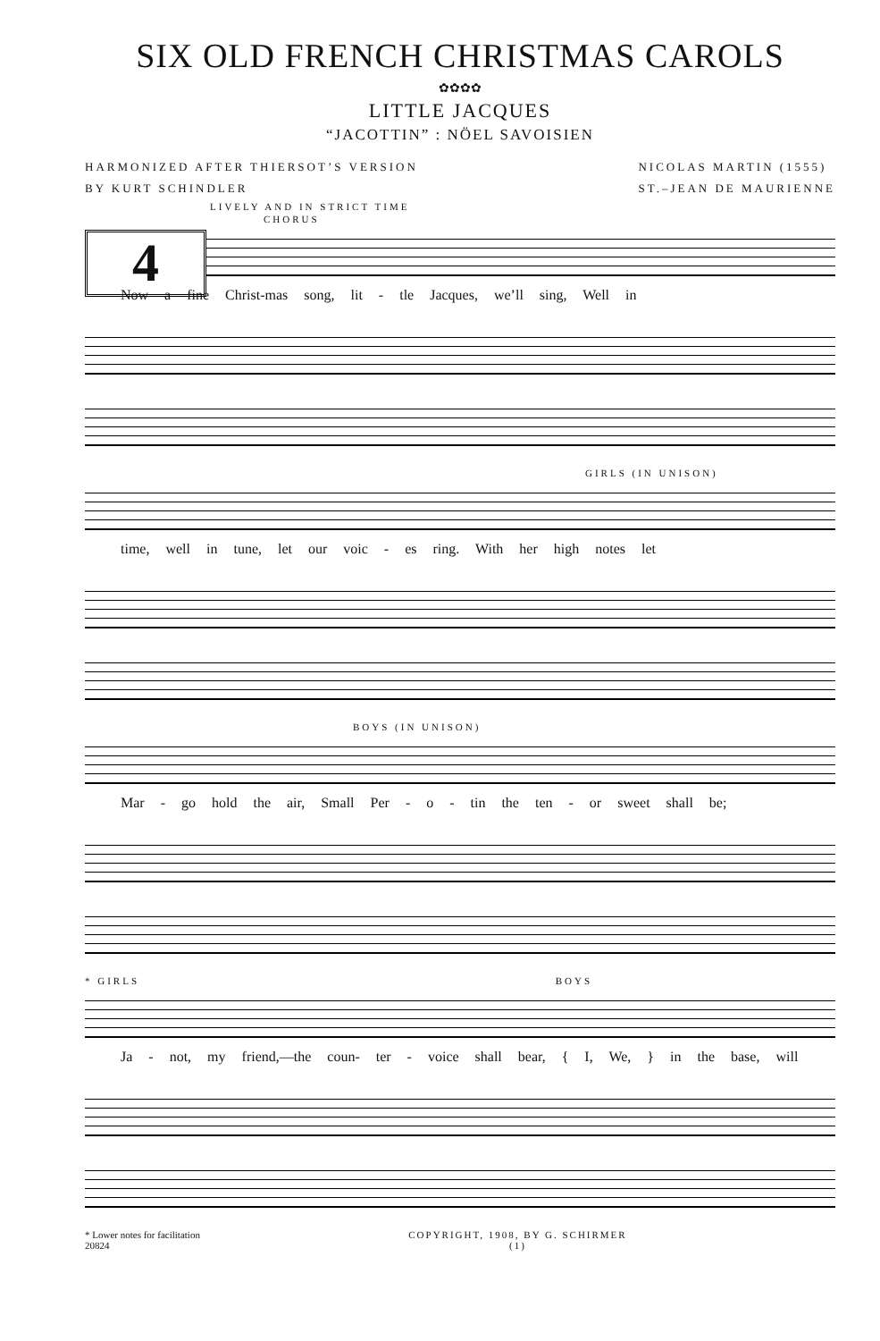SIX OLD FRENCH CHRISTMAS CAROLS
✿✿✿✿
LITTLE JACQUES
“JACOTTIN” : NÖEL SAVOISIEN
HARMONIZED AFTER THIERSOT’S VERSION
BY KURT SCHINDLER
NICOLAS MARTIN (1555)
ST.–JEAN DE MAURIENNE
LIVELY AND IN STRICT TIME
CHORUS
4
Now a fine Christ-mas song, lit - tle Jacques, we’ll sing, Well in
GIRLS (IN UNISON)
time, well in tune, let our voic - es ring. With her high notes let
BOYS (IN UNISON)
Mar - go hold the air, Small Per - o - tin the ten - or sweet shall be;
* GIRLS BOYS
Ja - not, my friend,—the coun- ter - voice shall bear, { I, We, } in the base, will
* Lower notes for facilitation
20824
COPYRIGHT, 1908, BY G. SCHIRMER
(1)